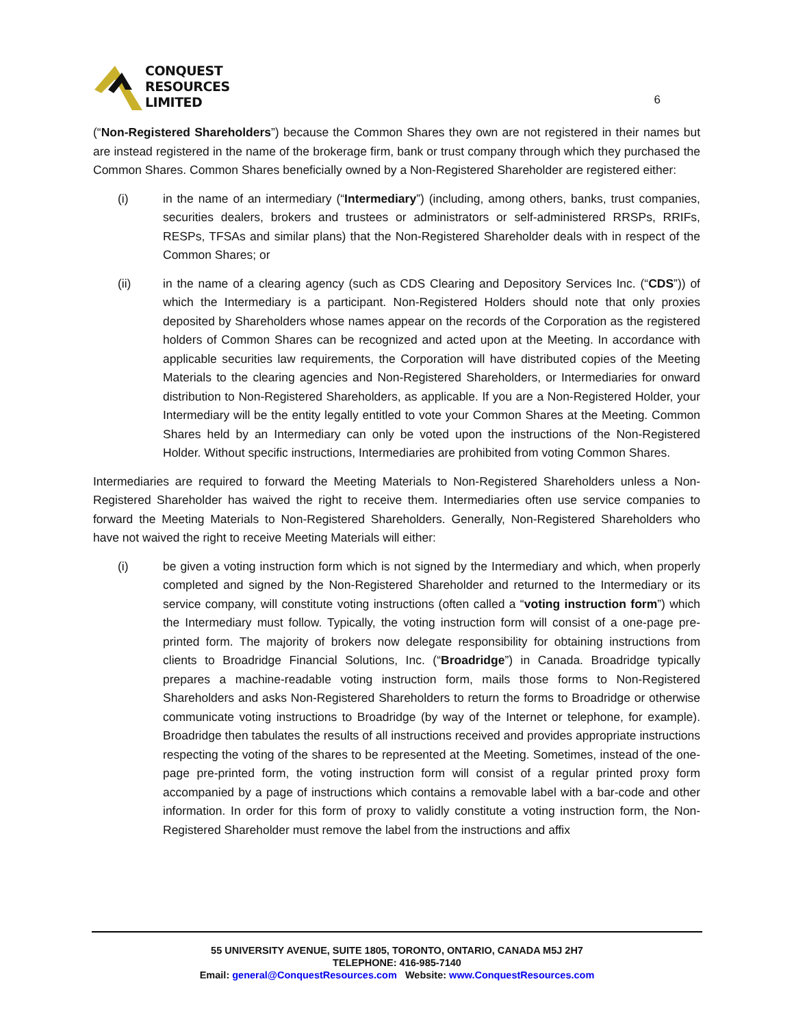CONQUEST
RESOURCES
LIMITED
6
(“Non-Registered Shareholders”) because the Common Shares they own are not registered in their names but are instead registered in the name of the brokerage firm, bank or trust company through which they purchased the Common Shares. Common Shares beneficially owned by a Non-Registered Shareholder are registered either:
(i) in the name of an intermediary (“Intermediary”) (including, among others, banks, trust companies, securities dealers, brokers and trustees or administrators or self-administered RRSPs, RRIFs, RESPs, TFSAs and similar plans) that the Non-Registered Shareholder deals with in respect of the Common Shares; or
(ii) in the name of a clearing agency (such as CDS Clearing and Depository Services Inc. (“CDS”)) of which the Intermediary is a participant. Non-Registered Holders should note that only proxies deposited by Shareholders whose names appear on the records of the Corporation as the registered holders of Common Shares can be recognized and acted upon at the Meeting. In accordance with applicable securities law requirements, the Corporation will have distributed copies of the Meeting Materials to the clearing agencies and Non-Registered Shareholders, or Intermediaries for onward distribution to Non-Registered Shareholders, as applicable. If you are a Non-Registered Holder, your Intermediary will be the entity legally entitled to vote your Common Shares at the Meeting. Common Shares held by an Intermediary can only be voted upon the instructions of the Non-Registered Holder. Without specific instructions, Intermediaries are prohibited from voting Common Shares.
Intermediaries are required to forward the Meeting Materials to Non-Registered Shareholders unless a Non-Registered Shareholder has waived the right to receive them. Intermediaries often use service companies to forward the Meeting Materials to Non-Registered Shareholders. Generally, Non-Registered Shareholders who have not waived the right to receive Meeting Materials will either:
(i) be given a voting instruction form which is not signed by the Intermediary and which, when properly completed and signed by the Non-Registered Shareholder and returned to the Intermediary or its service company, will constitute voting instructions (often called a “voting instruction form”) which the Intermediary must follow. Typically, the voting instruction form will consist of a one-page pre-printed form. The majority of brokers now delegate responsibility for obtaining instructions from clients to Broadridge Financial Solutions, Inc. (“Broadridge”) in Canada. Broadridge typically prepares a machine-readable voting instruction form, mails those forms to Non-Registered Shareholders and asks Non-Registered Shareholders to return the forms to Broadridge or otherwise communicate voting instructions to Broadridge (by way of the Internet or telephone, for example). Broadridge then tabulates the results of all instructions received and provides appropriate instructions respecting the voting of the shares to be represented at the Meeting. Sometimes, instead of the one-page pre-printed form, the voting instruction form will consist of a regular printed proxy form accompanied by a page of instructions which contains a removable label with a bar-code and other information. In order for this form of proxy to validly constitute a voting instruction form, the Non-Registered Shareholder must remove the label from the instructions and affix
55 UNIVERSITY AVENUE, SUITE 1805, TORONTO, ONTARIO, CANADA M5J 2H7
TELEPHONE: 416-985-7140
Email: general@ConquestResources.com Website: www.ConquestResources.com